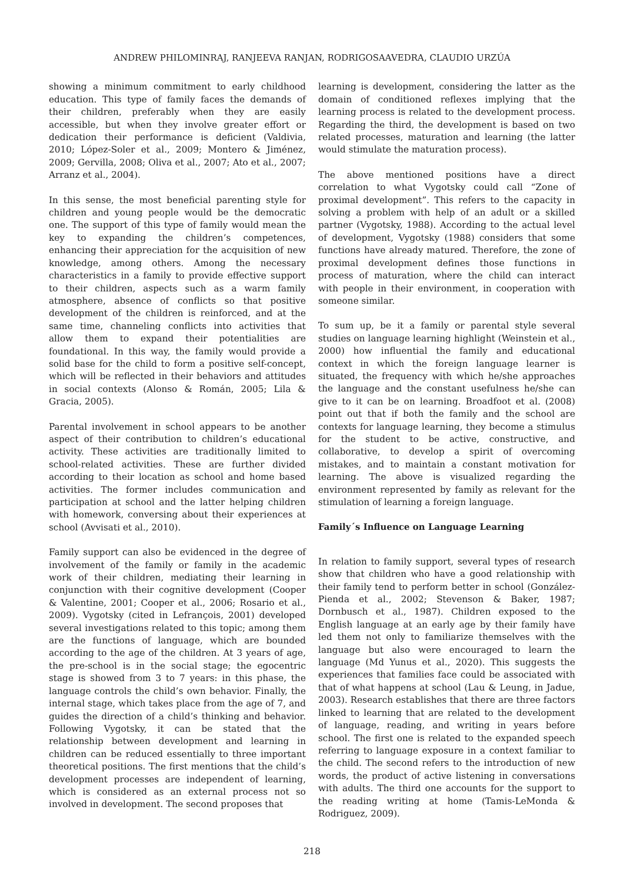ANDREW PHILOMINRAJ, RANJEEVA RANJAN, RODRIGOSAAVEDRA, CLAUDIO URZÚA
showing a minimum commitment to early childhood education. This type of family faces the demands of their children, preferably when they are easily accessible, but when they involve greater effort or dedication their performance is deficient (Valdivia, 2010; López-Soler et al., 2009; Montero & Jiménez, 2009; Gervilla, 2008; Oliva et al., 2007; Ato et al., 2007; Arranz et al., 2004).
In this sense, the most beneficial parenting style for children and young people would be the democratic one. The support of this type of family would mean the key to expanding the children’s competences, enhancing their appreciation for the acquisition of new knowledge, among others. Among the necessary characteristics in a family to provide effective support to their children, aspects such as a warm family atmosphere, absence of conflicts so that positive development of the children is reinforced, and at the same time, channeling conflicts into activities that allow them to expand their potentialities are foundational. In this way, the family would provide a solid base for the child to form a positive self-concept, which will be reflected in their behaviors and attitudes in social contexts (Alonso & Román, 2005; Lila & Gracia, 2005).
Parental involvement in school appears to be another aspect of their contribution to children’s educational activity. These activities are traditionally limited to school-related activities. These are further divided according to their location as school and home based activities. The former includes communication and participation at school and the latter helping children with homework, conversing about their experiences at school (Avvisati et al., 2010).
Family support can also be evidenced in the degree of involvement of the family or family in the academic work of their children, mediating their learning in conjunction with their cognitive development (Cooper & Valentine, 2001; Cooper et al., 2006; Rosario et al., 2009). Vygotsky (cited in Lefrançois, 2001) developed several investigations related to this topic; among them are the functions of language, which are bounded according to the age of the children. At 3 years of age, the pre-school is in the social stage; the egocentric stage is showed from 3 to 7 years: in this phase, the language controls the child’s own behavior. Finally, the internal stage, which takes place from the age of 7, and guides the direction of a child’s thinking and behavior. Following Vygotsky, it can be stated that the relationship between development and learning in children can be reduced essentially to three important theoretical positions. The first mentions that the child’s development processes are independent of learning, which is considered as an external process not so involved in development. The second proposes that
learning is development, considering the latter as the domain of conditioned reflexes implying that the learning process is related to the development process. Regarding the third, the development is based on two related processes, maturation and learning (the latter would stimulate the maturation process).
The above mentioned positions have a direct correlation to what Vygotsky could call “Zone of proximal development”. This refers to the capacity in solving a problem with help of an adult or a skilled partner (Vygotsky, 1988). According to the actual level of development, Vygotsky (1988) considers that some functions have already matured. Therefore, the zone of proximal development defines those functions in process of maturation, where the child can interact with people in their environment, in cooperation with someone similar.
To sum up, be it a family or parental style several studies on language learning highlight (Weinstein et al., 2000) how influential the family and educational context in which the foreign language learner is situated, the frequency with which he/she approaches the language and the constant usefulness he/she can give to it can be on learning. Broadfoot et al. (2008) point out that if both the family and the school are contexts for language learning, they become a stimulus for the student to be active, constructive, and collaborative, to develop a spirit of overcoming mistakes, and to maintain a constant motivation for learning. The above is visualized regarding the environment represented by family as relevant for the stimulation of learning a foreign language.
Family´s Influence on Language Learning
In relation to family support, several types of research show that children who have a good relationship with their family tend to perform better in school (González-Pienda et al., 2002; Stevenson & Baker, 1987; Dornbusch et al., 1987). Children exposed to the English language at an early age by their family have led them not only to familiarize themselves with the language but also were encouraged to learn the language (Md Yunus et al., 2020). This suggests the experiences that families face could be associated with that of what happens at school (Lau & Leung, in Jadue, 2003). Research establishes that there are three factors linked to learning that are related to the development of language, reading, and writing in years before school. The first one is related to the expanded speech referring to language exposure in a context familiar to the child. The second refers to the introduction of new words, the product of active listening in conversations with adults. The third one accounts for the support to the reading writing at home (Tamis-LeMonda & Rodriguez, 2009).
218